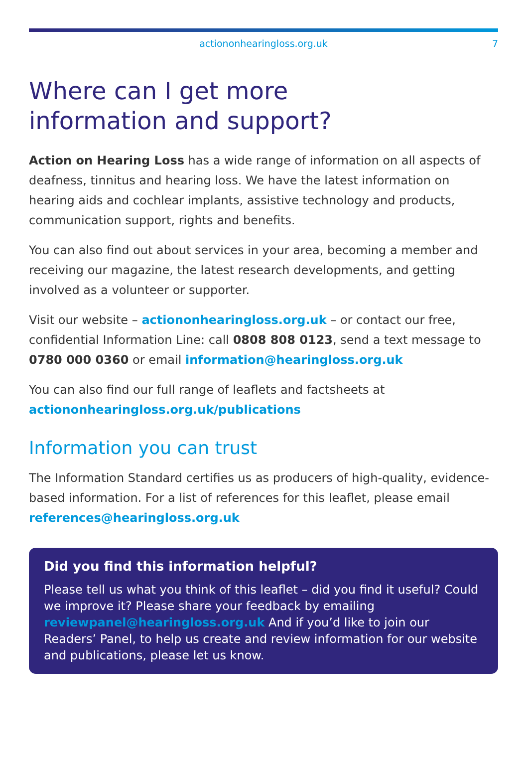actiononhearingloss.org.uk 7
Where can I get more
information and support?
Action on Hearing Loss has a wide range of information on all aspects of deafness, tinnitus and hearing loss. We have the latest information on hearing aids and cochlear implants, assistive technology and products, communication support, rights and benefits.
You can also find out about services in your area, becoming a member and receiving our magazine, the latest research developments, and getting involved as a volunteer or supporter.
Visit our website – actiononhearingloss.org.uk – or contact our free, confidential Information Line: call 0808 808 0123, send a text message to 0780 000 0360 or email information@hearingloss.org.uk
You can also find our full range of leaflets and factsheets at actiononhearingloss.org.uk/publications
Information you can trust
The Information Standard certifies us as producers of high-quality, evidence-based information. For a list of references for this leaflet, please email references@hearingloss.org.uk
Did you find this information helpful?
Please tell us what you think of this leaflet – did you find it useful? Could we improve it? Please share your feedback by emailing reviewpanel@hearingloss.org.uk And if you’d like to join our Readers’ Panel, to help us create and review information for our website and publications, please let us know.